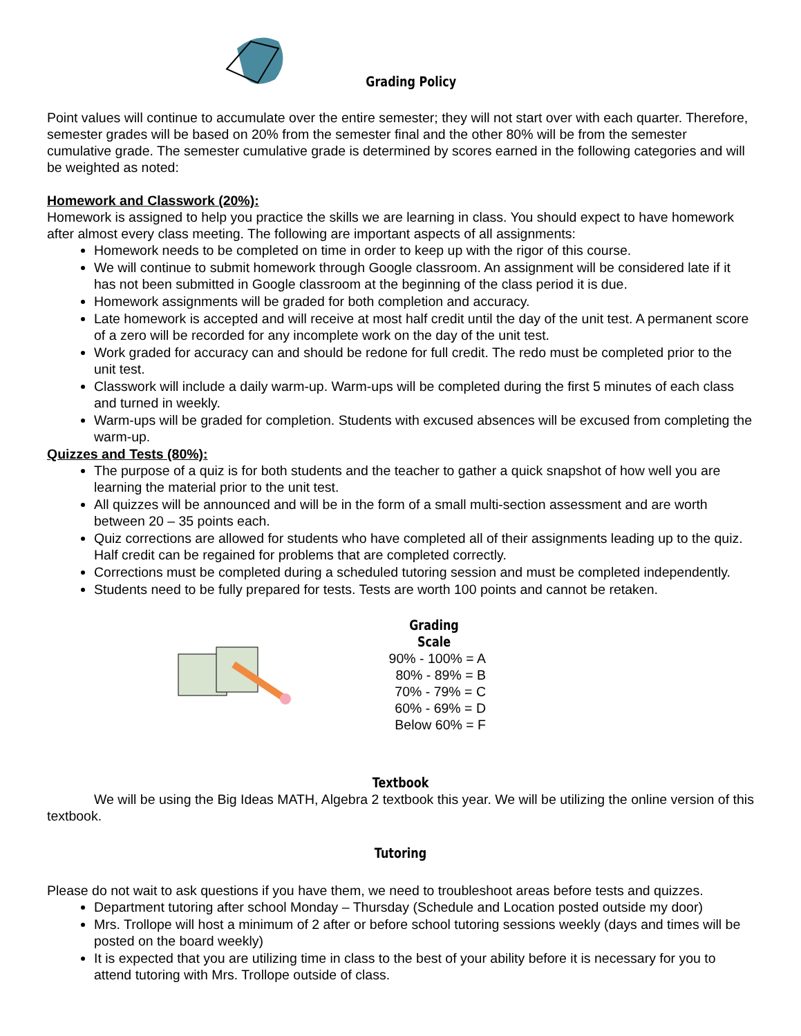Grading Policy
Point values will continue to accumulate over the entire semester; they will not start over with each quarter. Therefore, semester grades will be based on 20% from the semester final and the other 80% will be from the semester cumulative grade. The semester cumulative grade is determined by scores earned in the following categories and will be weighted as noted:
Homework and Classwork (20%):
Homework is assigned to help you practice the skills we are learning in class. You should expect to have homework after almost every class meeting. The following are important aspects of all assignments:
Homework needs to be completed on time in order to keep up with the rigor of this course.
We will continue to submit homework through Google classroom. An assignment will be considered late if it has not been submitted in Google classroom at the beginning of the class period it is due.
Homework assignments will be graded for both completion and accuracy.
Late homework is accepted and will receive at most half credit until the day of the unit test. A permanent score of a zero will be recorded for any incomplete work on the day of the unit test.
Work graded for accuracy can and should be redone for full credit. The redo must be completed prior to the unit test.
Classwork will include a daily warm-up. Warm-ups will be completed during the first 5 minutes of each class and turned in weekly.
Warm-ups will be graded for completion. Students with excused absences will be excused from completing the warm-up.
Quizzes and Tests (80%):
The purpose of a quiz is for both students and the teacher to gather a quick snapshot of how well you are learning the material prior to the unit test.
All quizzes will be announced and will be in the form of a small multi-section assessment and are worth between 20 – 35 points each.
Quiz corrections are allowed for students who have completed all of their assignments leading up to the quiz. Half credit can be regained for problems that are completed correctly.
Corrections must be completed during a scheduled tutoring session and must be completed independently.
Students need to be fully prepared for tests. Tests are worth 100 points and cannot be retaken.
Grading Scale
90% - 100% = A
80% - 89% = B
70% - 79% = C
60% - 69% = D
Below 60% = F
Textbook
We will be using the Big Ideas MATH, Algebra 2 textbook this year. We will be utilizing the online version of this textbook.
Tutoring
Please do not wait to ask questions if you have them, we need to troubleshoot areas before tests and quizzes.
Department tutoring after school Monday – Thursday (Schedule and Location posted outside my door)
Mrs. Trollope will host a minimum of 2 after or before school tutoring sessions weekly (days and times will be posted on the board weekly)
It is expected that you are utilizing time in class to the best of your ability before it is necessary for you to attend tutoring with Mrs. Trollope outside of class.